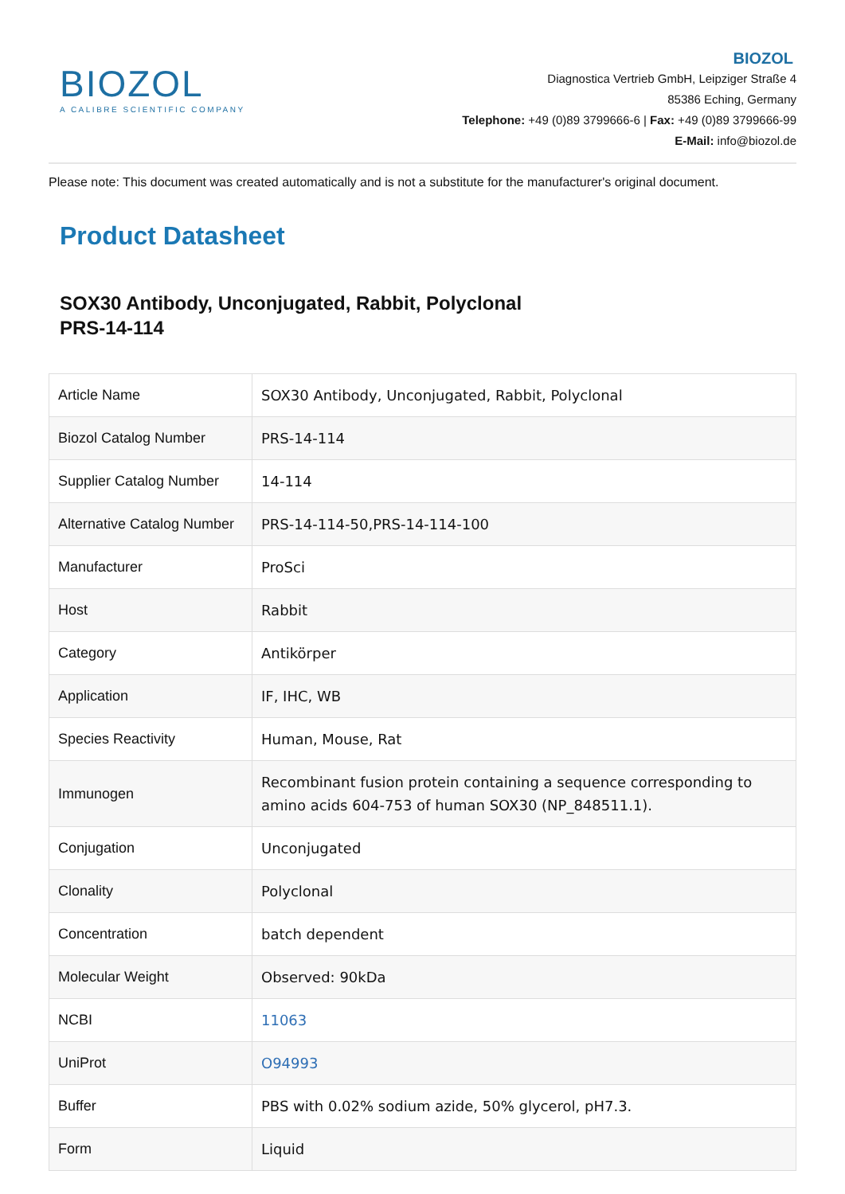BIOZOL
A CALIBRE SCIENTIFIC COMPANY
BIOZOL
Diagnostica Vertrieb GmbH, Leipziger Straße 4
85386 Eching, Germany
Telephone: +49 (0)89 3799666-6 | Fax: +49 (0)89 3799666-99
E-Mail: info@biozol.de
Please note: This document was created automatically and is not a substitute for the manufacturer's original document.
Product Datasheet
SOX30 Antibody, Unconjugated, Rabbit, Polyclonal
PRS-14-114
| Article Name | SOX30 Antibody, Unconjugated, Rabbit, Polyclonal |
| Biozol Catalog Number | PRS-14-114 |
| Supplier Catalog Number | 14-114 |
| Alternative Catalog Number | PRS-14-114-50,PRS-14-114-100 |
| Manufacturer | ProSci |
| Host | Rabbit |
| Category | Antikörper |
| Application | IF, IHC, WB |
| Species Reactivity | Human, Mouse, Rat |
| Immunogen | Recombinant fusion protein containing a sequence corresponding to amino acids 604-753 of human SOX30 (NP_848511.1). |
| Conjugation | Unconjugated |
| Clonality | Polyclonal |
| Concentration | batch dependent |
| Molecular Weight | Observed: 90kDa |
| NCBI | 11063 |
| UniProt | O94993 |
| Buffer | PBS with 0.02% sodium azide, 50% glycerol, pH7.3. |
| Form | Liquid |